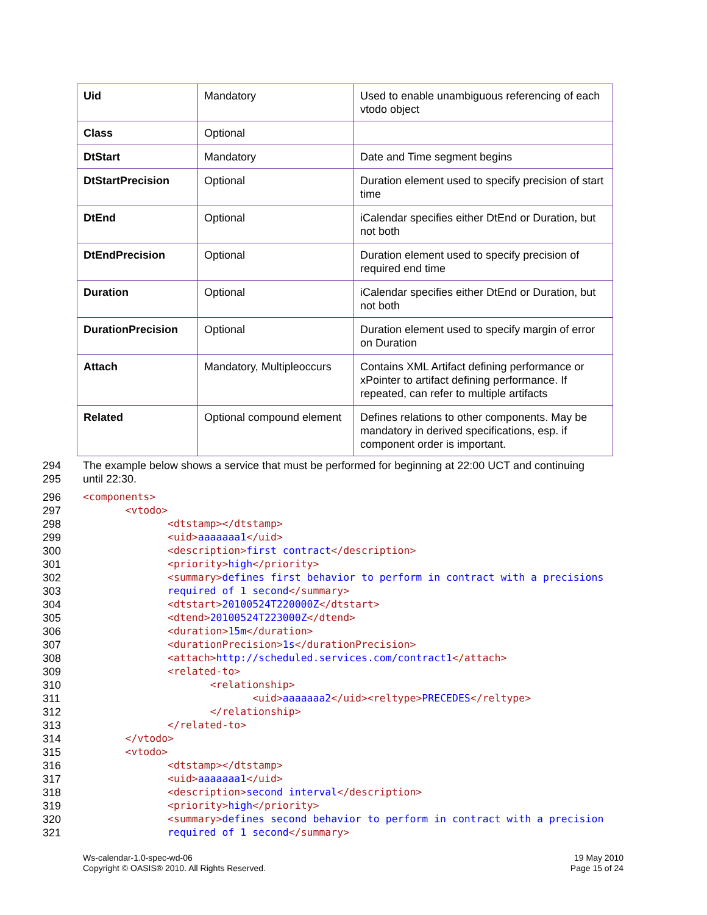| Uid | Mandatory | Used to enable unambiguous referencing of each vtodo object |
| Class | Optional | |
| DtStart | Mandatory | Date and Time segment begins |
| DtStartPrecision | Optional | Duration element used to specify precision of start time |
| DtEnd | Optional | iCalendar specifies either DtEnd or Duration, but not both |
| DtEndPrecision | Optional | Duration element used to specify precision of required end time |
| Duration | Optional | iCalendar specifies either DtEnd or Duration, but not both |
| DurationPrecision | Optional | Duration element used to specify margin of error on Duration |
| Attach | Mandatory, Multipleoccurs | Contains XML Artifact defining performance or xPointer to artifact defining performance. If repeated, can refer to multiple artifacts |
| Related | Optional compound element | Defines relations to other components. May be mandatory in derived specifications, esp. if component order is important. |
294 The example below shows a service that must be performed for beginning at 22:00 UCT and continuing
295 until 22:30.
296 <components>
297 <vtodo>
298 <dtstamp></dtstamp>
299 <uid>aaaaaaa1</uid>
300 <description>first contract</description>
301 <priority>high</priority>
302 <summary>defines first behavior to perform in contract with a precisions
303 required of 1 second</summary>
304 <dtstart>20100524T220000Z</dtstart>
305 <dtend>20100524T223000Z</dtend>
306 <duration>15m</duration>
307 <durationPrecision>1s</durationPrecision>
308 <attach>http://scheduled.services.com/contract1</attach>
309 <related-to>
310 <relationship>
311 <uid>aaaaaaa2</uid><reltype>PRECEDES</reltype>
312 </relationship>
313 </related-to>
314 </vtodo>
315 <vtodo>
316 <dtstamp></dtstamp>
317 <uid>aaaaaaa1</uid>
318 <description>second interval</description>
319 <priority>high</priority>
320 <summary>defines second behavior to perform in contract with a precision
321 required of 1 second</summary>
Ws-calendar-1.0-spec-wd-06
Copyright © OASIS® 2010. All Rights Reserved.
19 May 2010
Page 15 of 24